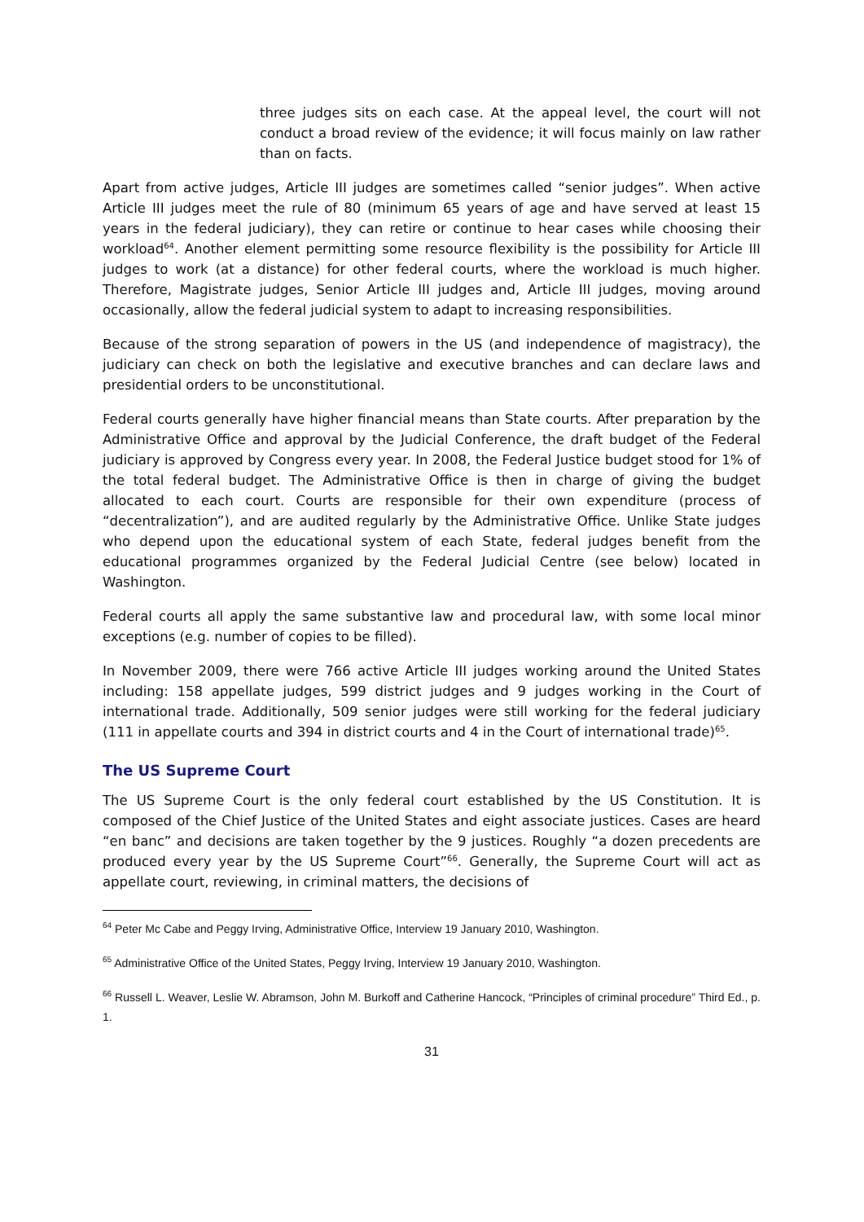three judges sits on each case. At the appeal level, the court will not conduct a broad review of the evidence; it will focus mainly on law rather than on facts.
Apart from active judges, Article III judges are sometimes called “senior judges”. When active Article III judges meet the rule of 80 (minimum 65 years of age and have served at least 15 years in the federal judiciary), they can retire or continue to hear cases while choosing their workload<sup>64</sup>. Another element permitting some resource flexibility is the possibility for Article III judges to work (at a distance) for other federal courts, where the workload is much higher. Therefore, Magistrate judges, Senior Article III judges and, Article III judges, moving around occasionally, allow the federal judicial system to adapt to increasing responsibilities.
Because of the strong separation of powers in the US (and independence of magistracy), the judiciary can check on both the legislative and executive branches and can declare laws and presidential orders to be unconstitutional.
Federal courts generally have higher financial means than State courts. After preparation by the Administrative Office and approval by the Judicial Conference, the draft budget of the Federal judiciary is approved by Congress every year. In 2008, the Federal Justice budget stood for 1% of the total federal budget. The Administrative Office is then in charge of giving the budget allocated to each court. Courts are responsible for their own expenditure (process of “decentralization”), and are audited regularly by the Administrative Office. Unlike State judges who depend upon the educational system of each State, federal judges benefit from the educational programmes organized by the Federal Judicial Centre (see below) located in Washington.
Federal courts all apply the same substantive law and procedural law, with some local minor exceptions (e.g. number of copies to be filled).
In November 2009, there were 766 active Article III judges working around the United States including: 158 appellate judges, 599 district judges and 9 judges working in the Court of international trade. Additionally, 509 senior judges were still working for the federal judiciary (111 in appellate courts and 394 in district courts and 4 in the Court of international trade)<sup>65</sup>.
The US Supreme Court
The US Supreme Court is the only federal court established by the US Constitution. It is composed of the Chief Justice of the United States and eight associate justices. Cases are heard “en banc” and decisions are taken together by the 9 justices. Roughly “a dozen precedents are produced every year by the US Supreme Court”<sup>66</sup>. Generally, the Supreme Court will act as appellate court, reviewing, in criminal matters, the decisions of
<sup>64</sup> Peter Mc Cabe and Peggy Irving, Administrative Office, Interview 19 January 2010, Washington.
<sup>65</sup> Administrative Office of the United States, Peggy Irving, Interview 19 January 2010, Washington.
<sup>66</sup> Russell L. Weaver, Leslie W. Abramson, John M. Burkoff and Catherine Hancock, “Principles of criminal procedure” Third Ed., p. 1.
31